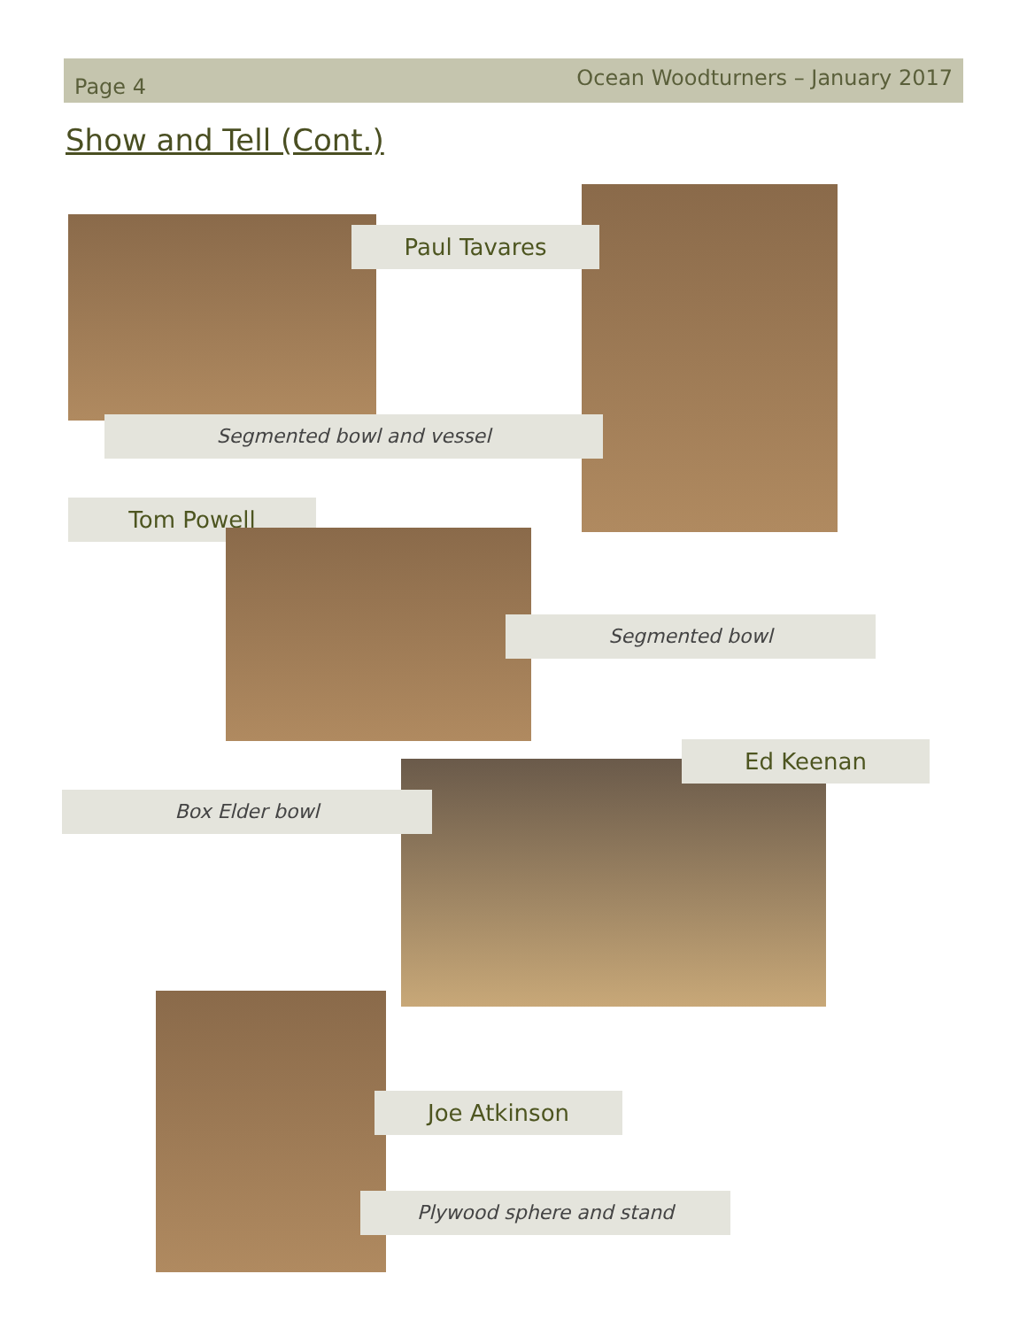Page 4 Ocean Woodturners – January 2017
Show and Tell (Cont.)
Paul Tavares
Segmented bowl and vessel
Tom Powell
Segmented bowl
Ed Keenan
Box Elder bowl
Joe Atkinson
Plywood sphere and stand